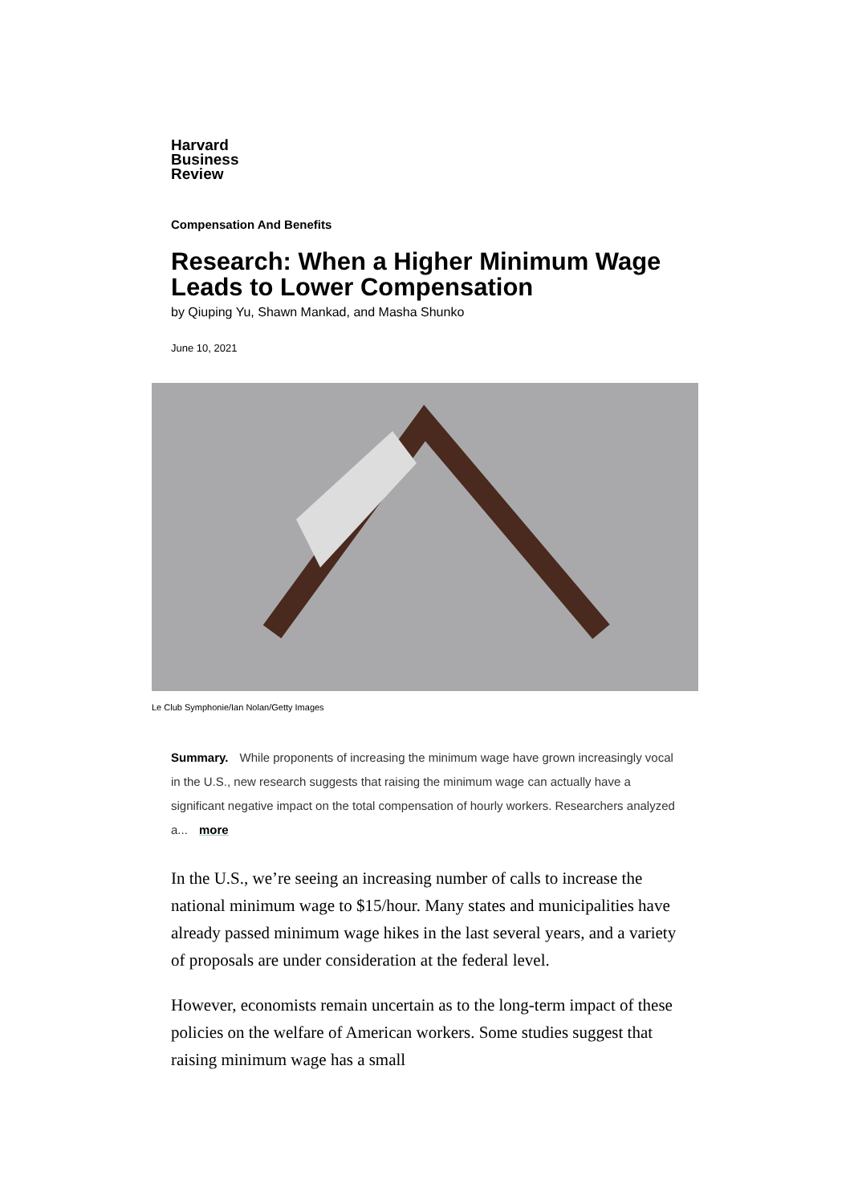Harvard
Business
Review
Compensation And Benefits
Research: When a Higher Minimum Wage Leads to Lower Compensation
by Qiuping Yu, Shawn Mankad, and Masha Shunko
June 10, 2021
Le Club Symphonie/Ian Nolan/Getty Images
Summary. While proponents of increasing the minimum wage have grown increasingly vocal in the U.S., new research suggests that raising the minimum wage can actually have a significant negative impact on the total compensation of hourly workers. Researchers analyzed a... more
In the U.S., we’re seeing an increasing number of calls to increase the national minimum wage to $15/hour. Many states and municipalities have already passed minimum wage hikes in the last several years, and a variety of proposals are under consideration at the federal level.
However, economists remain uncertain as to the long-term impact of these policies on the welfare of American workers. Some studies suggest that raising minimum wage has a small